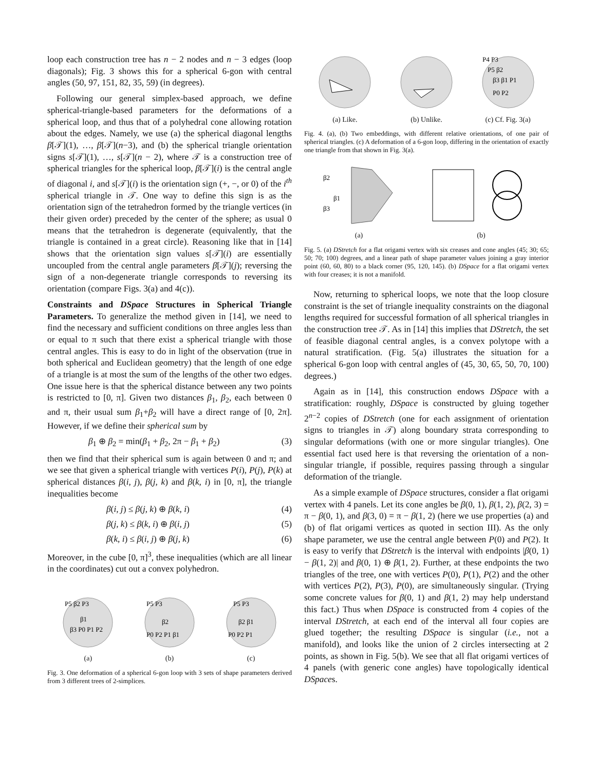loop each construction tree has n − 2 nodes and n − 3 edges (loop diagonals); Fig. 3 shows this for a spherical 6-gon with central angles (50, 97, 151, 82, 35, 59) (in degrees).
Following our general simplex-based approach, we define spherical-triangle-based parameters for the deformations of a spherical loop, and thus that of a polyhedral cone allowing rotation about the edges. Namely, we use (a) the spherical diagonal lengths β[𝒯](1), …, β[𝒯](n−3), and (b) the spherical triangle orientation signs s[𝒯](1), …, s[𝒯](n − 2), where 𝒯 is a construction tree of spherical triangles for the spherical loop, β[𝒯](i) is the central angle of diagonal i, and s[𝒯](i) is the orientation sign (+, −, or 0) of the i<sup>th</sup> spherical triangle in 𝒯. One way to define this sign is as the orientation sign of the tetrahedron formed by the triangle vertices (in their given order) preceded by the center of the sphere; as usual 0 means that the tetrahedron is degenerate (equivalently, that the triangle is contained in a great circle). Reasoning like that in [14] shows that the orientation sign values s[𝒯](i) are essentially uncoupled from the central angle parameters β[𝒯](j); reversing the sign of a non-degenerate triangle corresponds to reversing its orientation (compare Figs. 3(a) and 4(c)).
Constraints and DSpace Structures in Spherical Triangle Parameters. To generalize the method given in [14], we need to find the necessary and sufficient conditions on three angles less than or equal to π such that there exist a spherical triangle with those central angles. This is easy to do in light of the observation (true in both spherical and Euclidean geometry) that the length of one edge of a triangle is at most the sum of the lengths of the other two edges. One issue here is that the spherical distance between any two points is restricted to [0, π]. Given two distances β<sub>1</sub>, β<sub>2</sub>, each between 0 and π, their usual sum β<sub>1</sub>+β<sub>2</sub> will have a direct range of [0, 2π]. However, if we define their spherical sum by
β<sub>1</sub> ⊕ β<sub>2</sub> = min(β<sub>1</sub> + β<sub>2</sub>, 2π − β<sub>1</sub> + β<sub>2</sub>) (3)
then we find that their spherical sum is again between 0 and π; and we see that given a spherical triangle with vertices P(i), P(j), P(k) at spherical distances β(i, j), β(j, k) and β(k, i) in [0, π], the triangle inequalities become
β(i, j) ≤ β(j, k) ⊕ β(k, i) (4)
β(j, k) ≤ β(k, i) ⊕ β(i, j) (5)
β(k, i) ≤ β(i, j) ⊕ β(j, k) (6)
Moreover, in the cube [0, π]<sup>3</sup>, these inequalities (which are all linear in the coordinates) cut out a convex polyhedron.
P5 β2 P3
β1
β3 P0 P1 P2
(a)
P5 P3
β2
P0 P2 P1 β1
(b)
P5 P3
β2 β1
P0 P2 P1
(c)
Fig. 3. One deformation of a spherical 6-gon loop with 3 sets of shape parameters derived from 3 different trees of 2-simplices.
(a) Like. (b) Unlike.
P4 P3
P5 β2
β3 β1 P1
P0 P2
(c) Cf. Fig. 3(a)
Fig. 4. (a), (b) Two embeddings, with different relative orientations, of one pair of spherical triangles. (c) A deformation of a 6-gon loop, differing in the orientation of exactly one triangle from that shown in Fig. 3(a).
β2
β1
β3
(a)
(b)
Fig. 5. (a) DStretch for a flat origami vertex with six creases and cone angles (45; 30; 65; 50; 70; 100) degrees, and a linear path of shape parameter values joining a gray interior point (60, 60, 80) to a black corner (95, 120, 145). (b) DSpace for a flat origami vertex with four creases; it is not a manifold.
Now, returning to spherical loops, we note that the loop closure constraint is the set of triangle inequality constraints on the diagonal lengths required for successful formation of all spherical triangles in the construction tree 𝒯. As in [14] this implies that DStretch, the set of feasible diagonal central angles, is a convex polytope with a natural stratification. (Fig. 5(a) illustrates the situation for a spherical 6-gon loop with central angles of (45, 30, 65, 50, 70, 100) degrees.)
Again as in [14], this construction endows DSpace with a stratification: roughly, DSpace is constructed by gluing together 2<sup>n−2</sup> copies of DStretch (one for each assignment of orientation signs to triangles in 𝒯) along boundary strata corresponding to singular deformations (with one or more singular triangles). One essential fact used here is that reversing the orientation of a non-singular triangle, if possible, requires passing through a singular deformation of the triangle.
As a simple example of DSpace structures, consider a flat origami vertex with 4 panels. Let its cone angles be β(0, 1), β(1, 2), β(2, 3) = π − β(0, 1), and β(3, 0) = π − β(1, 2) (here we use properties (a) and (b) of flat origami vertices as quoted in section III). As the only shape parameter, we use the central angle between P(0) and P(2). It is easy to verify that DStretch is the interval with endpoints |β(0, 1) − β(1, 2)| and β(0, 1) ⊕ β(1, 2). Further, at these endpoints the two triangles of the tree, one with vertices P(0), P(1), P(2) and the other with vertices P(2), P(3), P(0), are simultaneously singular. (Trying some concrete values for β(0, 1) and β(1, 2) may help understand this fact.) Thus when DSpace is constructed from 4 copies of the interval DStretch, at each end of the interval all four copies are glued together; the resulting DSpace is singular (i.e., not a manifold), and looks like the union of 2 circles intersecting at 2 points, as shown in Fig. 5(b). We see that all flat origami vertices of 4 panels (with generic cone angles) have topologically identical DSpaces.